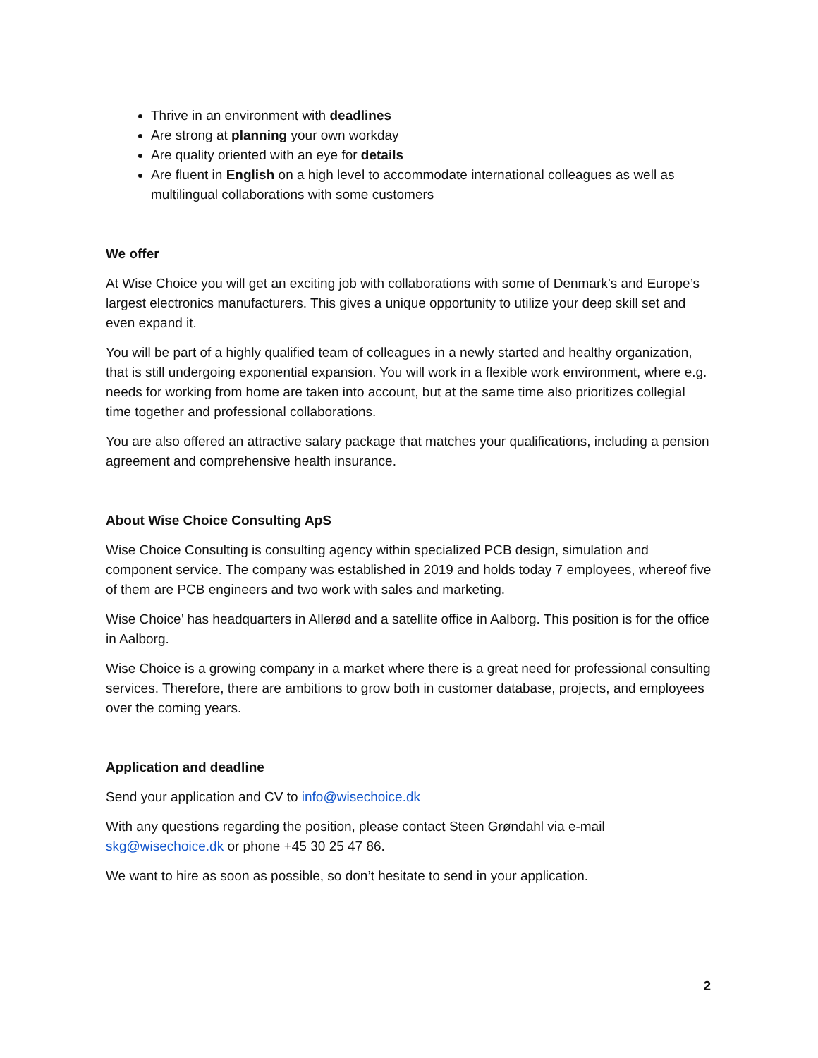Thrive in an environment with deadlines
Are strong at planning your own workday
Are quality oriented with an eye for details
Are fluent in English on a high level to accommodate international colleagues as well as multilingual collaborations with some customers
We offer
At Wise Choice you will get an exciting job with collaborations with some of Denmark’s and Europe’s largest electronics manufacturers. This gives a unique opportunity to utilize your deep skill set and even expand it.
You will be part of a highly qualified team of colleagues in a newly started and healthy organization, that is still undergoing exponential expansion. You will work in a flexible work environment, where e.g. needs for working from home are taken into account, but at the same time also prioritizes collegial time together and professional collaborations.
You are also offered an attractive salary package that matches your qualifications, including a pension agreement and comprehensive health insurance.
About Wise Choice Consulting ApS
Wise Choice Consulting is consulting agency within specialized PCB design, simulation and component service. The company was established in 2019 and holds today 7 employees, whereof five of them are PCB engineers and two work with sales and marketing.
Wise Choice’ has headquarters in Allerød and a satellite office in Aalborg. This position is for the office in Aalborg.
Wise Choice is a growing company in a market where there is a great need for professional consulting services. Therefore, there are ambitions to grow both in customer database, projects, and employees over the coming years.
Application and deadline
Send your application and CV to info@wisechoice.dk
With any questions regarding the position, please contact Steen Grøndahl via e-mail skg@wisechoice.dk or phone +45 30 25 47 86.
We want to hire as soon as possible, so don’t hesitate to send in your application.
2